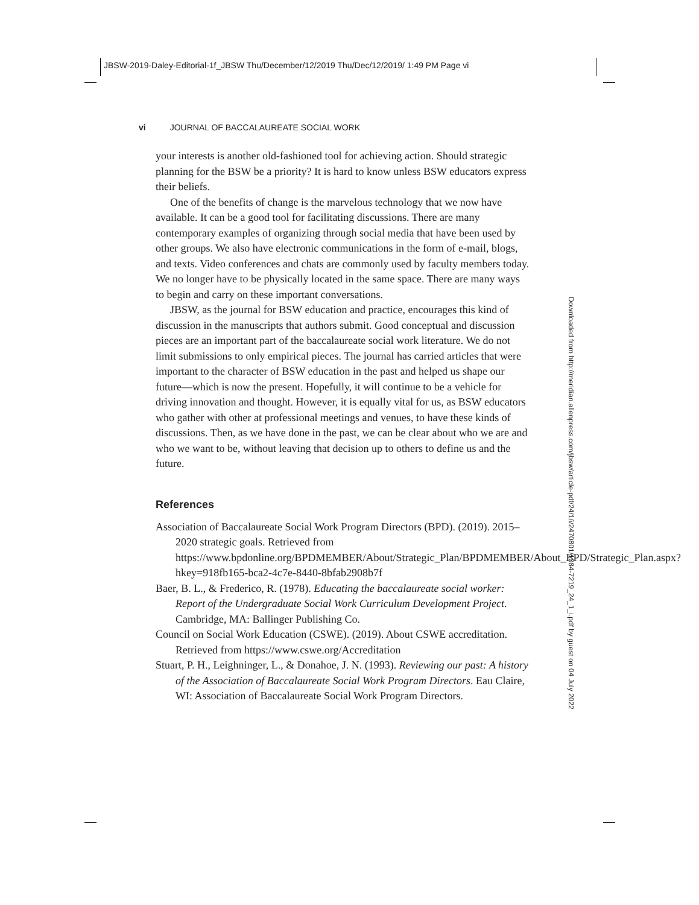JBSW-2019-Daley-Editorial-1f_JBSW Thu/December/12/2019 Thu/Dec/12/2019/ 1:49 PM Page vi
vi JOURNAL OF BACCALAUREATE SOCIAL WORK
your interests is another old-fashioned tool for achieving action. Should strategic planning for the BSW be a priority? It is hard to know unless BSW educators express their beliefs.
One of the benefits of change is the marvelous technology that we now have available. It can be a good tool for facilitating discussions. There are many contemporary examples of organizing through social media that have been used by other groups. We also have electronic communications in the form of e-mail, blogs, and texts. Video conferences and chats are commonly used by faculty members today. We no longer have to be physically located in the same space. There are many ways to begin and carry on these important conversations.
JBSW, as the journal for BSW education and practice, encourages this kind of discussion in the manuscripts that authors submit. Good conceptual and discussion pieces are an important part of the baccalaureate social work literature. We do not limit submissions to only empirical pieces. The journal has carried articles that were important to the character of BSW education in the past and helped us shape our future—which is now the present. Hopefully, it will continue to be a vehicle for driving innovation and thought. However, it is equally vital for us, as BSW educators who gather with other at professional meetings and venues, to have these kinds of discussions. Then, as we have done in the past, we can be clear about who we are and who we want to be, without leaving that decision up to others to define us and the future.
References
Association of Baccalaureate Social Work Program Directors (BPD). (2019). 2015–2020 strategic goals. Retrieved from https://www.bpdonline.org/BPDMEMBER/About/Strategic_Plan/BPDMEMBER/About_BPD/Strategic_Plan.aspx?hkey=918fb165-bca2-4c7e-8440-8bfab2908b7f
Baer, B. L., & Frederico, R. (1978). Educating the baccalaureate social worker: Report of the Undergraduate Social Work Curriculum Development Project. Cambridge, MA: Ballinger Publishing Co.
Council on Social Work Education (CSWE). (2019). About CSWE accreditation. Retrieved from https://www.cswe.org/Accreditation
Stuart, P. H., Leighninger, L., & Donahoe, J. N. (1993). Reviewing our past: A history of the Association of Baccalaureate Social Work Program Directors. Eau Claire, WI: Association of Baccalaureate Social Work Program Directors.
Downloaded from http://meridian.allenpress.com/jbsw/article-pdf/24/1/i/2470801/1084-7219_24_1_i.pdf by guest on 04 July 2022